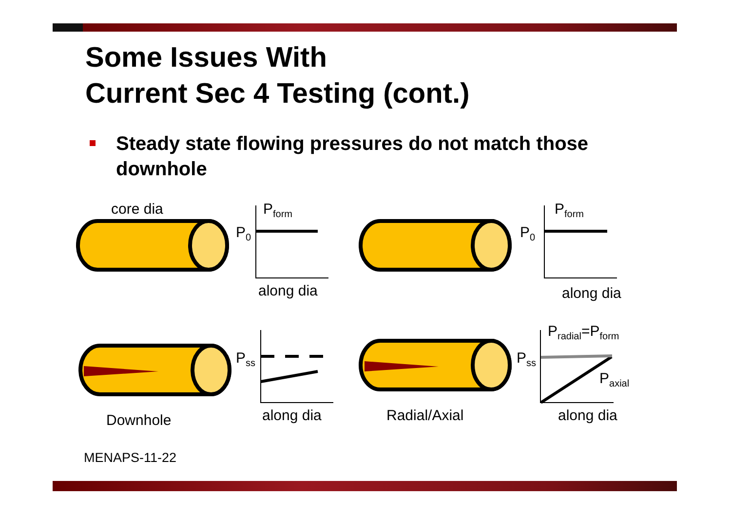Some Issues With
Current Sec 4 Testing (cont.)
Steady state flowing pressures do not match those
downhole
core dia P<sub>form</sub>
P<sub>0</sub>
along dia
P<sub>form</sub>
P<sub>0</sub>
along dia
P<sub>radial</sub>=P<sub>form</sub>
P<sub>ss</sub> P<sub>ss</sub>
P<sub>axial</sub>
Downhole along dia Radial/Axial along dia
MENAPS-11-22